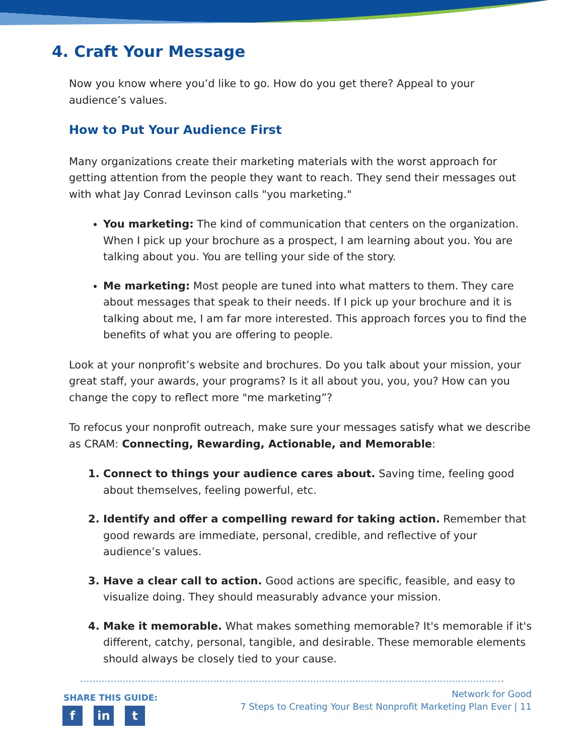4. Craft Your Message
Now you know where you’d like to go. How do you get there? Appeal to your audience’s values.
How to Put Your Audience First
Many organizations create their marketing materials with the worst approach for getting attention from the people they want to reach. They send their messages out with what Jay Conrad Levinson calls "you marketing."
You marketing: The kind of communication that centers on the organization. When I pick up your brochure as a prospect, I am learning about you. You are talking about you. You are telling your side of the story.
Me marketing: Most people are tuned into what matters to them. They care about messages that speak to their needs. If I pick up your brochure and it is talking about me, I am far more interested. This approach forces you to find the benefits of what you are offering to people.
Look at your nonprofit’s website and brochures. Do you talk about your mission, your great staff, your awards, your programs? Is it all about you, you, you? How can you change the copy to reflect more "me marketing”?
To refocus your nonprofit outreach, make sure your messages satisfy what we describe as CRAM: Connecting, Rewarding, Actionable, and Memorable:
Connect to things your audience cares about. Saving time, feeling good about themselves, feeling powerful, etc.
Identify and offer a compelling reward for taking action. Remember that good rewards are immediate, personal, credible, and reflective of your audience’s values.
Have a clear call to action. Good actions are specific, feasible, and easy to visualize doing. They should measurably advance your mission.
Make it memorable. What makes something memorable? It's memorable if it's different, catchy, personal, tangible, and desirable. These memorable elements should always be closely tied to your cause.
SHARE THIS GUIDE:
fin t
Network for Good
7 Steps to Creating Your Best Nonprofit Marketing Plan Ever | 11